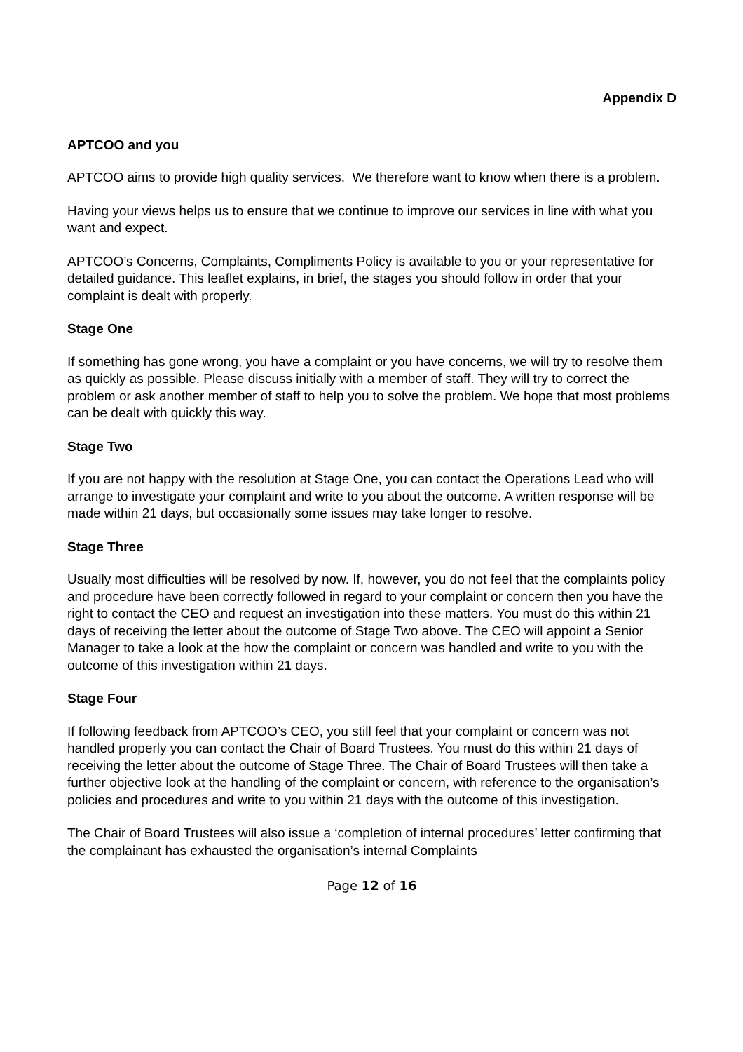Appendix D
APTCOO and you
APTCOO aims to provide high quality services. We therefore want to know when there is a problem.
Having your views helps us to ensure that we continue to improve our services in line with what you want and expect.
APTCOO’s Concerns, Complaints, Compliments Policy is available to you or your representative for detailed guidance. This leaflet explains, in brief, the stages you should follow in order that your complaint is dealt with properly.
Stage One
If something has gone wrong, you have a complaint or you have concerns, we will try to resolve them as quickly as possible. Please discuss initially with a member of staff. They will try to correct the problem or ask another member of staff to help you to solve the problem. We hope that most problems can be dealt with quickly this way.
Stage Two
If you are not happy with the resolution at Stage One, you can contact the Operations Lead who will arrange to investigate your complaint and write to you about the outcome. A written response will be made within 21 days, but occasionally some issues may take longer to resolve.
Stage Three
Usually most difficulties will be resolved by now. If, however, you do not feel that the complaints policy and procedure have been correctly followed in regard to your complaint or concern then you have the right to contact the CEO and request an investigation into these matters. You must do this within 21 days of receiving the letter about the outcome of Stage Two above. The CEO will appoint a Senior Manager to take a look at the how the complaint or concern was handled and write to you with the outcome of this investigation within 21 days.
Stage Four
If following feedback from APTCOO’s CEO, you still feel that your complaint or concern was not handled properly you can contact the Chair of Board Trustees. You must do this within 21 days of receiving the letter about the outcome of Stage Three. The Chair of Board Trustees will then take a further objective look at the handling of the complaint or concern, with reference to the organisation’s policies and procedures and write to you within 21 days with the outcome of this investigation.
The Chair of Board Trustees will also issue a ‘completion of internal procedures’ letter confirming that the complainant has exhausted the organisation’s internal Complaints
Page 12 of 16